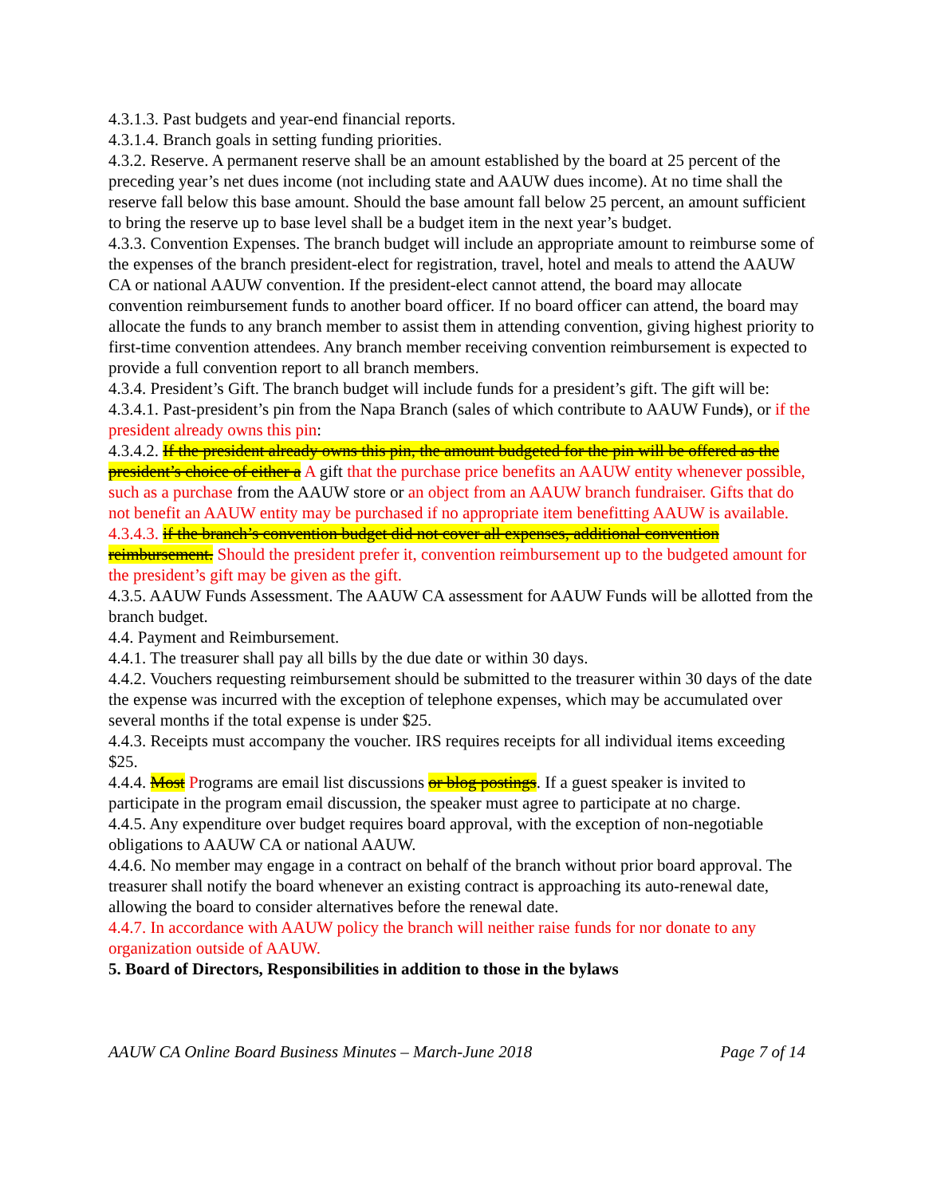4.3.1.3. Past budgets and year-end financial reports.
4.3.1.4. Branch goals in setting funding priorities.
4.3.2. Reserve. A permanent reserve shall be an amount established by the board at 25 percent of the preceding year’s net dues income (not including state and AAUW dues income). At no time shall the reserve fall below this base amount. Should the base amount fall below 25 percent, an amount sufficient to bring the reserve up to base level shall be a budget item in the next year’s budget.
4.3.3. Convention Expenses. The branch budget will include an appropriate amount to reimburse some of the expenses of the branch president-elect for registration, travel, hotel and meals to attend the AAUW CA or national AAUW convention. If the president-elect cannot attend, the board may allocate convention reimbursement funds to another board officer. If no board officer can attend, the board may allocate the funds to any branch member to assist them in attending convention, giving highest priority to first-time convention attendees. Any branch member receiving convention reimbursement is expected to provide a full convention report to all branch members.
4.3.4. President’s Gift. The branch budget will include funds for a president’s gift. The gift will be:
4.3.4.1. Past-president’s pin from the Napa Branch (sales of which contribute to AAUW Funds), or if the president already owns this pin:
4.3.4.2. If the president already owns this pin, the amount budgeted for the pin will be offered as the president’s choice of either a A gift that the purchase price benefits an AAUW entity whenever possible, such as a purchase from the AAUW store or an object from an AAUW branch fundraiser. Gifts that do not benefit an AAUW entity may be purchased if no appropriate item benefitting AAUW is available.
4.3.4.3. if the branch’s convention budget did not cover all expenses, additional convention reimbursement. Should the president prefer it, convention reimbursement up to the budgeted amount for the president’s gift may be given as the gift.
4.3.5. AAUW Funds Assessment. The AAUW CA assessment for AAUW Funds will be allotted from the branch budget.
4.4. Payment and Reimbursement.
4.4.1. The treasurer shall pay all bills by the due date or within 30 days.
4.4.2. Vouchers requesting reimbursement should be submitted to the treasurer within 30 days of the date the expense was incurred with the exception of telephone expenses, which may be accumulated over several months if the total expense is under $25.
4.4.3. Receipts must accompany the voucher. IRS requires receipts for all individual items exceeding $25.
4.4.4. Most Programs are email list discussions or blog postings. If a guest speaker is invited to participate in the program email discussion, the speaker must agree to participate at no charge.
4.4.5. Any expenditure over budget requires board approval, with the exception of non-negotiable obligations to AAUW CA or national AAUW.
4.4.6. No member may engage in a contract on behalf of the branch without prior board approval. The treasurer shall notify the board whenever an existing contract is approaching its auto-renewal date, allowing the board to consider alternatives before the renewal date.
4.4.7. In accordance with AAUW policy the branch will neither raise funds for nor donate to any organization outside of AAUW.
5. Board of Directors, Responsibilities in addition to those in the bylaws
AAUW CA Online Board Business Minutes – March-June 2018 Page 7 of 14